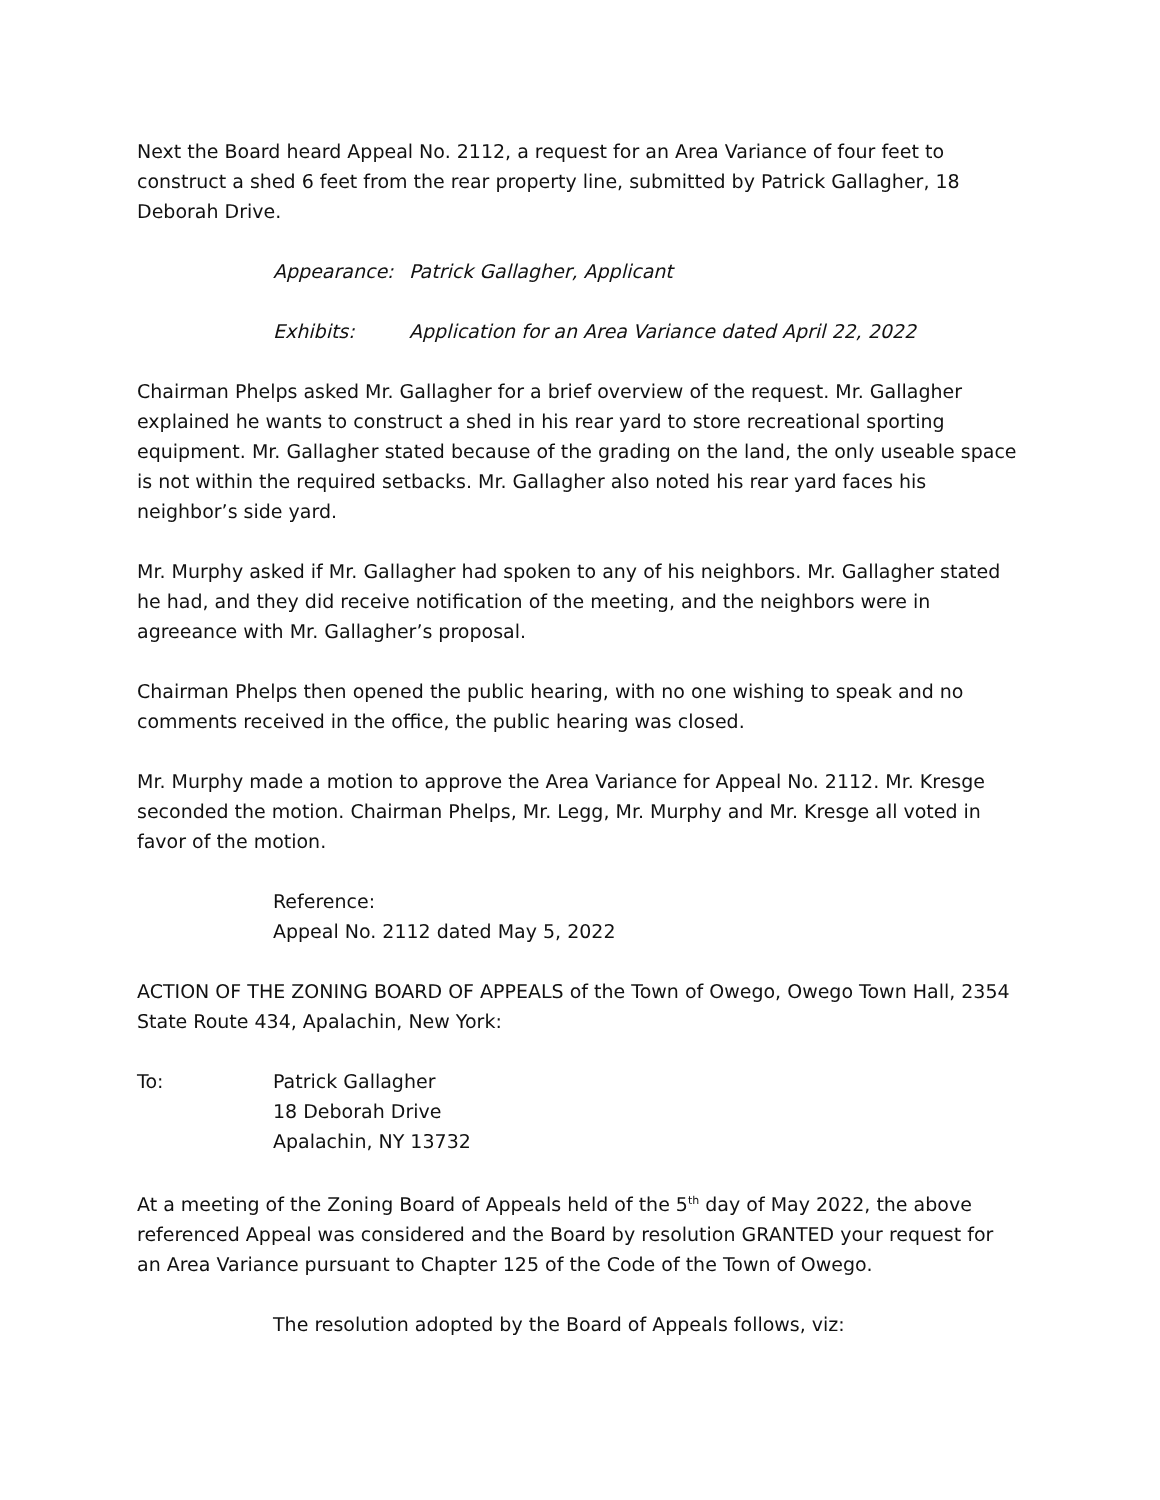Next the Board heard Appeal No. 2112, a request for an Area Variance of four feet to construct a shed 6 feet from the rear property line, submitted by Patrick Gallagher, 18 Deborah Drive.
Appearance: Patrick Gallagher, Applicant
Exhibits: Application for an Area Variance dated April 22, 2022
Chairman Phelps asked Mr. Gallagher for a brief overview of the request. Mr. Gallagher explained he wants to construct a shed in his rear yard to store recreational sporting equipment. Mr. Gallagher stated because of the grading on the land, the only useable space is not within the required setbacks. Mr. Gallagher also noted his rear yard faces his neighbor’s side yard.
Mr. Murphy asked if Mr. Gallagher had spoken to any of his neighbors. Mr. Gallagher stated he had, and they did receive notification of the meeting, and the neighbors were in agreeance with Mr. Gallagher’s proposal.
Chairman Phelps then opened the public hearing, with no one wishing to speak and no comments received in the office, the public hearing was closed.
Mr. Murphy made a motion to approve the Area Variance for Appeal No. 2112. Mr. Kresge seconded the motion. Chairman Phelps, Mr. Legg, Mr. Murphy and Mr. Kresge all voted in favor of the motion.
Reference:
Appeal No. 2112 dated May 5, 2022
ACTION OF THE ZONING BOARD OF APPEALS of the Town of Owego, Owego Town Hall, 2354 State Route 434, Apalachin, New York:
To: Patrick Gallagher
18 Deborah Drive
Apalachin, NY 13732
At a meeting of the Zoning Board of Appeals held of the 5<sup>th</sup> day of May 2022, the above referenced Appeal was considered and the Board by resolution GRANTED your request for an Area Variance pursuant to Chapter 125 of the Code of the Town of Owego.
The resolution adopted by the Board of Appeals follows, viz: